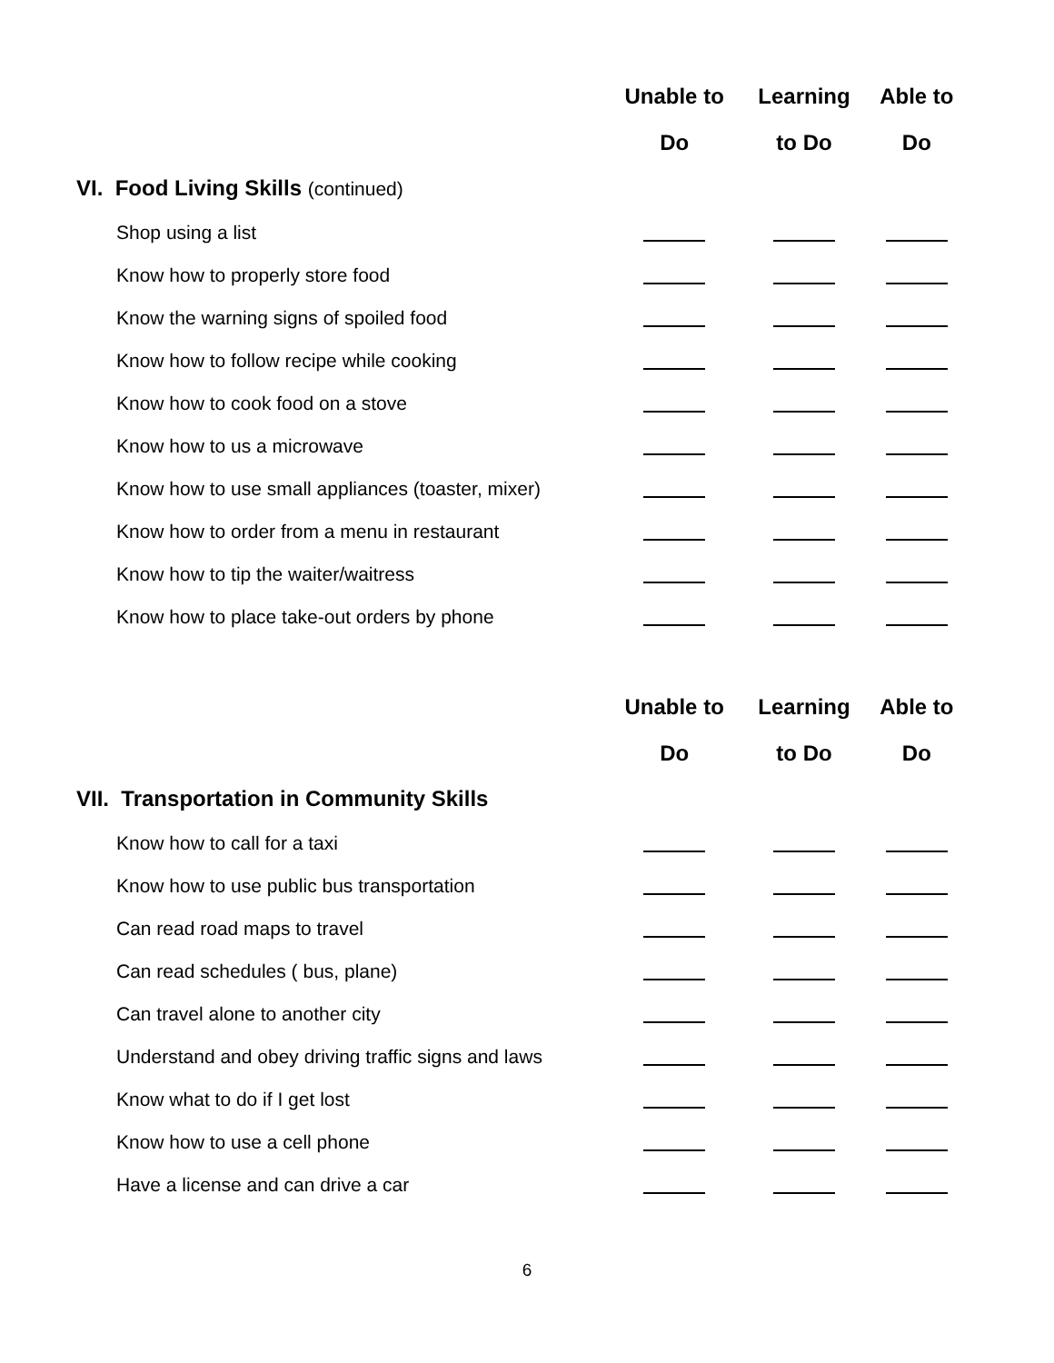| | Unable to | Learning | Able to |
| --- | --- | --- | --- |
| | Do | to Do | Do |
| VI. Food Living Skills (continued) | | | |
| Shop using a list | | | |
| Know how to properly store food | | | |
| Know the warning signs of spoiled food | | | |
| Know how to follow recipe while cooking | | | |
| Know how to cook food on a stove | | | |
| Know how to us a microwave | | | |
| Know how to use small appliances (toaster, mixer) | | | |
| Know how to order from a menu in restaurant | | | |
| Know how to tip the waiter/waitress | | | |
| Know how to place take-out orders by phone | | | |
| | Unable to | Learning | Able to |
| | Do | to Do | Do |
| VII. Transportation in Community Skills | | | |
| Know how to call for a taxi | | | |
| Know how to use public bus transportation | | | |
| Can read road maps to travel | | | |
| Can read schedules ( bus, plane) | | | |
| Can travel alone to another city | | | |
| Understand and obey driving traffic signs and laws | | | |
| Know what to do if I get lost | | | |
| Know how to use a cell phone | | | |
| Have a license and can drive a car | | | |
6